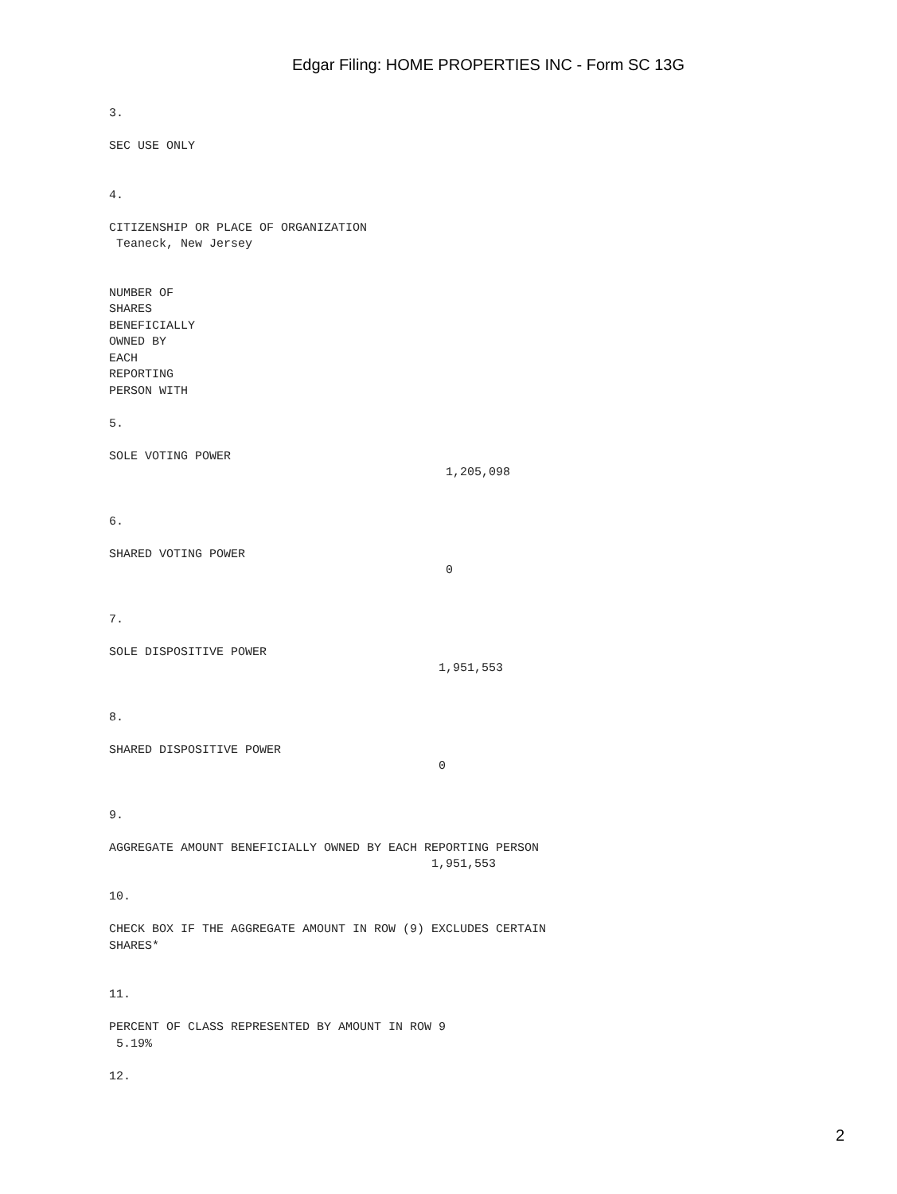Edgar Filing: HOME PROPERTIES INC - Form SC 13G
3.

SEC USE ONLY


4.

CITIZENSHIP OR PLACE OF ORGANIZATION
 Teaneck, New Jersey


NUMBER OF
SHARES
BENEFICIALLY
OWNED BY
EACH
REPORTING
PERSON WITH

5.

SOLE VOTING POWER
                                               1,205,098


6.

SHARED VOTING POWER
                                               0


7.

SOLE DISPOSITIVE POWER
                                              1,951,553


8.

SHARED DISPOSITIVE POWER
                                              0


9.

AGGREGATE AMOUNT BENEFICIALLY OWNED BY EACH REPORTING PERSON
                                             1,951,553

10.

CHECK BOX IF THE AGGREGATE AMOUNT IN ROW (9) EXCLUDES CERTAIN
SHARES*


11.

PERCENT OF CLASS REPRESENTED BY AMOUNT IN ROW 9
 5.19%

12.
2